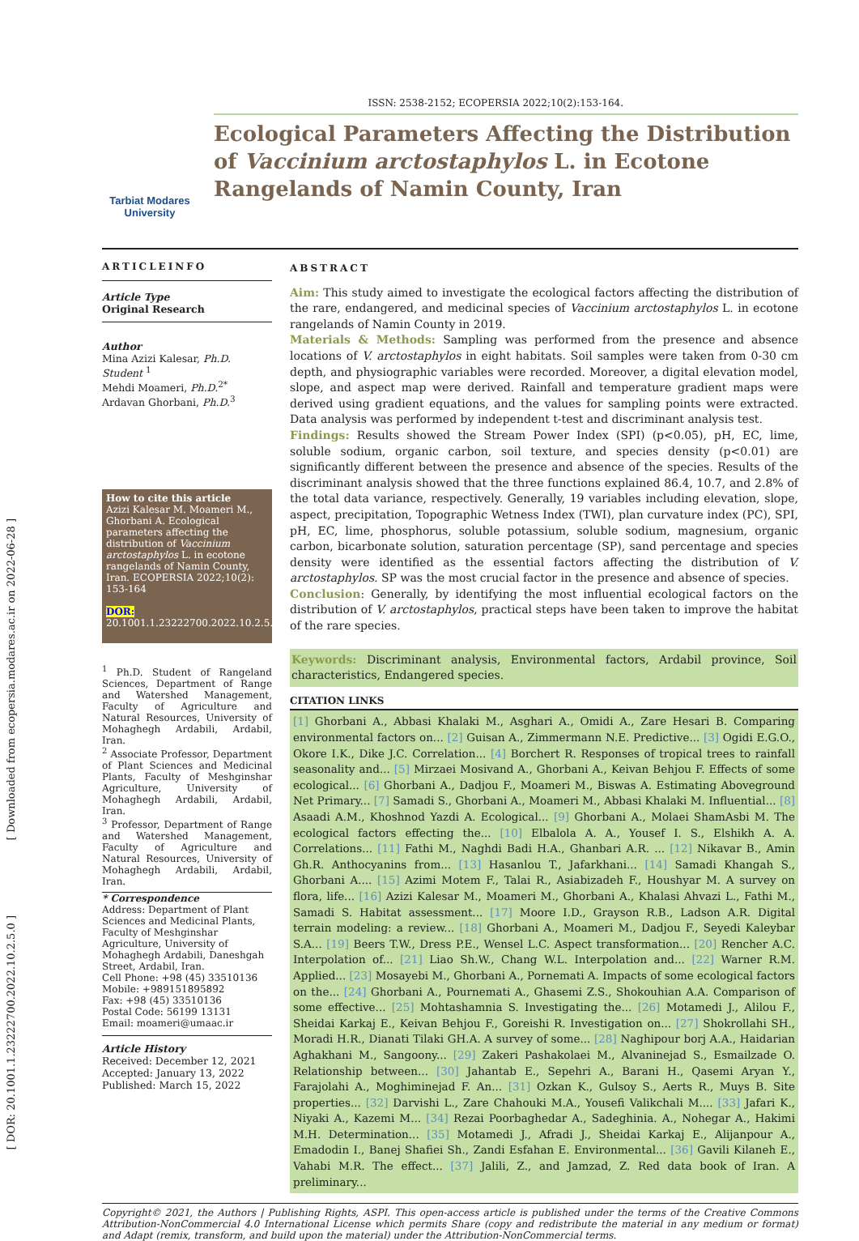[ Downloaded from ecopersia.modares.ac.ir on 2022-06-28 ]
[ DOR: 20.1001.1.23222700.2022.10.2.5.0 ]
ISSN: 2538-2152; ECOPERSIA 2022;10(2):153-164.
Tarbiat Modares University
Ecological Parameters Affecting the Distribution of Vaccinium arctostaphylos L. in Ecotone Rangelands of Namin County, Iran
ARTICLEINFO
Article Type
Original Research
Author
Mina Azizi Kalesar, Ph.D. Student <sup>1</sup>
Mehdi Moameri, Ph.D.<sup>2*</sup>
Ardavan Ghorbani, Ph.D.<sup>3</sup>
How to cite this article
Azizi Kalesar M. Moameri M., Ghorbani A. Ecological parameters affecting the distribution of Vaccinium arctostaphylos L. in ecotone rangelands of Namin County, Iran. ECOPERSIA 2022;10(2): 153-164
DOR:
20.1001.1.23222700.2022.10.2.5.0
<sup>1</sup> Ph.D. Student of Rangeland Sciences, Department of Range and Watershed Management, Faculty of Agriculture and Natural Resources, University of Mohaghegh Ardabili, Ardabil, Iran.
<sup>2</sup> Associate Professor, Department of Plant Sciences and Medicinal Plants, Faculty of Meshginshar Agriculture, University of Mohaghegh Ardabili, Ardabil, Iran.
<sup>3</sup> Professor, Department of Range and Watershed Management, Faculty of Agriculture and Natural Resources, University of Mohaghegh Ardabili, Ardabil, Iran.
* Correspondence
Address: Department of Plant Sciences and Medicinal Plants, Faculty of Meshginshar Agriculture, University of Mohaghegh Ardabili, Daneshgah Street, Ardabil, Iran.
Cell Phone: +98 (45) 33510136
Mobile: +989151895892
Fax: +98 (45) 33510136
Postal Code: 56199 13131
Email: moameri@umaac.ir
Article History
Received: December 12, 2021
Accepted: January 13, 2022
Published: March 15, 2022
ABSTRACT
Aim: This study aimed to investigate the ecological factors affecting the distribution of the rare, endangered, and medicinal species of Vaccinium arctostaphylos L. in ecotone rangelands of Namin County in 2019.
Materials & Methods: Sampling was performed from the presence and absence locations of V. arctostaphylos in eight habitats. Soil samples were taken from 0-30 cm depth, and physiographic variables were recorded. Moreover, a digital elevation model, slope, and aspect map were derived. Rainfall and temperature gradient maps were derived using gradient equations, and the values for sampling points were extracted. Data analysis was performed by independent t-test and discriminant analysis test.
Findings: Results showed the Stream Power Index (SPI) (p<0.05), pH, EC, lime, soluble sodium, organic carbon, soil texture, and species density (p<0.01) are significantly different between the presence and absence of the species. Results of the discriminant analysis showed that the three functions explained 86.4, 10.7, and 2.8% of the total data variance, respectively. Generally, 19 variables including elevation, slope, aspect, precipitation, Topographic Wetness Index (TWI), plan curvature index (PC), SPI, pH, EC, lime, phosphorus, soluble potassium, soluble sodium, magnesium, organic carbon, bicarbonate solution, saturation percentage (SP), sand percentage and species density were identified as the essential factors affecting the distribution of V. arctostaphylos. SP was the most crucial factor in the presence and absence of species.
Conclusion: Generally, by identifying the most influential ecological factors on the distribution of V. arctostaphylos, practical steps have been taken to improve the habitat of the rare species.
Keywords: Discriminant analysis, Environmental factors, Ardabil province, Soil characteristics, Endangered species.
CITATION LINKS
[1] Ghorbani A., Abbasi Khalaki M., Asghari A., Omidi A., Zare Hesari B. Comparing environmental factors on... [2] Guisan A., Zimmermann N.E. Predictive... [3] Ogidi E.G.O., Okore I.K., Dike J.C. Correlation... [4] Borchert R. Responses of tropical trees to rainfall seasonality and... [5] Mirzaei Mosivand A., Ghorbani A., Keivan Behjou F. Effects of some ecological... [6] Ghorbani A., Dadjou F., Moameri M., Biswas A. Estimating Aboveground Net Primary... [7] Samadi S., Ghorbani A., Moameri M., Abbasi Khalaki M. Influential... [8] Asaadi A.M., Khoshnod Yazdi A. Ecological... [9] Ghorbani A., Molaei ShamAsbi M. The ecological factors effecting the... [10] Elbalola A. A., Yousef I. S., Elshikh A. A. Correlations... [11] Fathi M., Naghdi Badi H.A., Ghanbari A.R. ... [12] Nikavar B., Amin Gh.R. Anthocyanins from... [13] Hasanlou T., Jafarkhani... [14] Samadi Khangah S., Ghorbani A.... [15] Azimi Motem F., Talai R., Asiabizadeh F., Houshyar M. A survey on flora, life... [16] Azizi Kalesar M., Moameri M., Ghorbani A., Khalasi Ahvazi L., Fathi M., Samadi S. Habitat assessment... [17] Moore I.D., Grayson R.B., Ladson A.R. Digital terrain modeling: a review... [18] Ghorbani A., Moameri M., Dadjou F., Seyedi Kaleybar S.A... [19] Beers T.W., Dress P.E., Wensel L.C. Aspect transformation... [20] Rencher A.C. Interpolation of... [21] Liao Sh.W., Chang W.L. Interpolation and... [22] Warner R.M. Applied... [23] Mosayebi M., Ghorbani A., Pornemati A. Impacts of some ecological factors on the... [24] Ghorbani A., Pournemati A., Ghasemi Z.S., Shokouhian A.A. Comparison of some effective... [25] Mohtashamnia S. Investigating the... [26] Motamedi J., Alilou F., Sheidai Karkaj E., Keivan Behjou F., Goreishi R. Investigation on... [27] Shokrollahi SH., Moradi H.R., Dianati Tilaki GH.A. A survey of some... [28] Naghipour borj A.A., Haidarian Aghakhani M., Sangoony... [29] Zakeri Pashakolaei M., Alvaninejad S., Esmailzade O. Relationship between... [30] Jahantab E., Sepehri A., Barani H., Qasemi Aryan Y., Farajolahi A., Moghiminejad F. An... [31] Ozkan K., Gulsoy S., Aerts R., Muys B. Site properties... [32] Darvishi L., Zare Chahouki M.A., Yousefi Valikchali M.... [33] Jafari K., Niyaki A., Kazemi M... [34] Rezai Poorbaghedar A., Sadeghinia. A., Nohegar A., Hakimi M.H. Determination... [35] Motamedi J., Afradi J., Sheidai Karkaj E., Alijanpour A., Emadodin I., Banej Shafiei Sh., Zandi Esfahan E. Environmental... [36] Gavili Kilaneh E., Vahabi M.R. The effect... [37] Jalili, Z., and Jamzad, Z. Red data book of Iran. A preliminary...
Copyright© 2021, the Authors | Publishing Rights, ASPI. This open-access article is published under the terms of the Creative Commons Attribution-NonCommercial 4.0 International License which permits Share (copy and redistribute the material in any medium or format) and Adapt (remix, transform, and build upon the material) under the Attribution-NonCommercial terms.